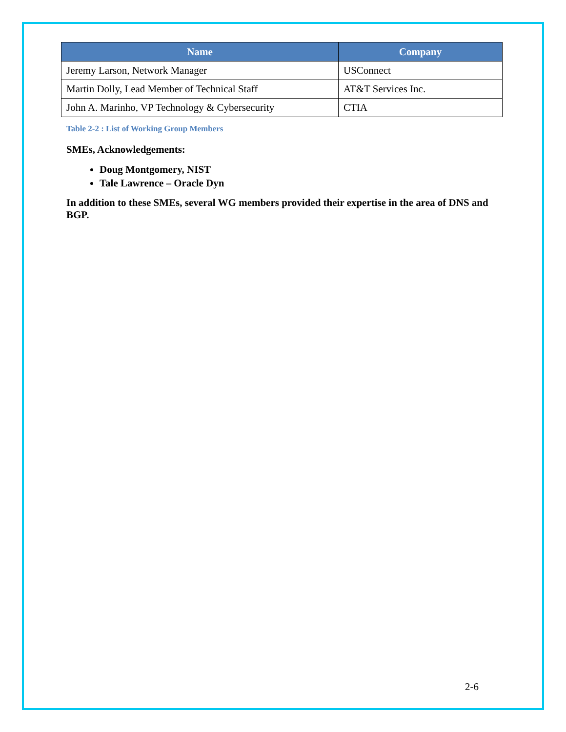| Name | Company |
| --- | --- |
| Jeremy Larson, Network Manager | USConnect |
| Martin Dolly, Lead Member of Technical Staff | AT&T Services Inc. |
| John A. Marinho, VP Technology & Cybersecurity | CTIA |
Table 2-2 : List of Working Group Members
SMEs, Acknowledgements:
Doug Montgomery, NIST
Tale Lawrence – Oracle Dyn
In addition to these SMEs, several WG members provided their expertise in the area of DNS and BGP.
2-6